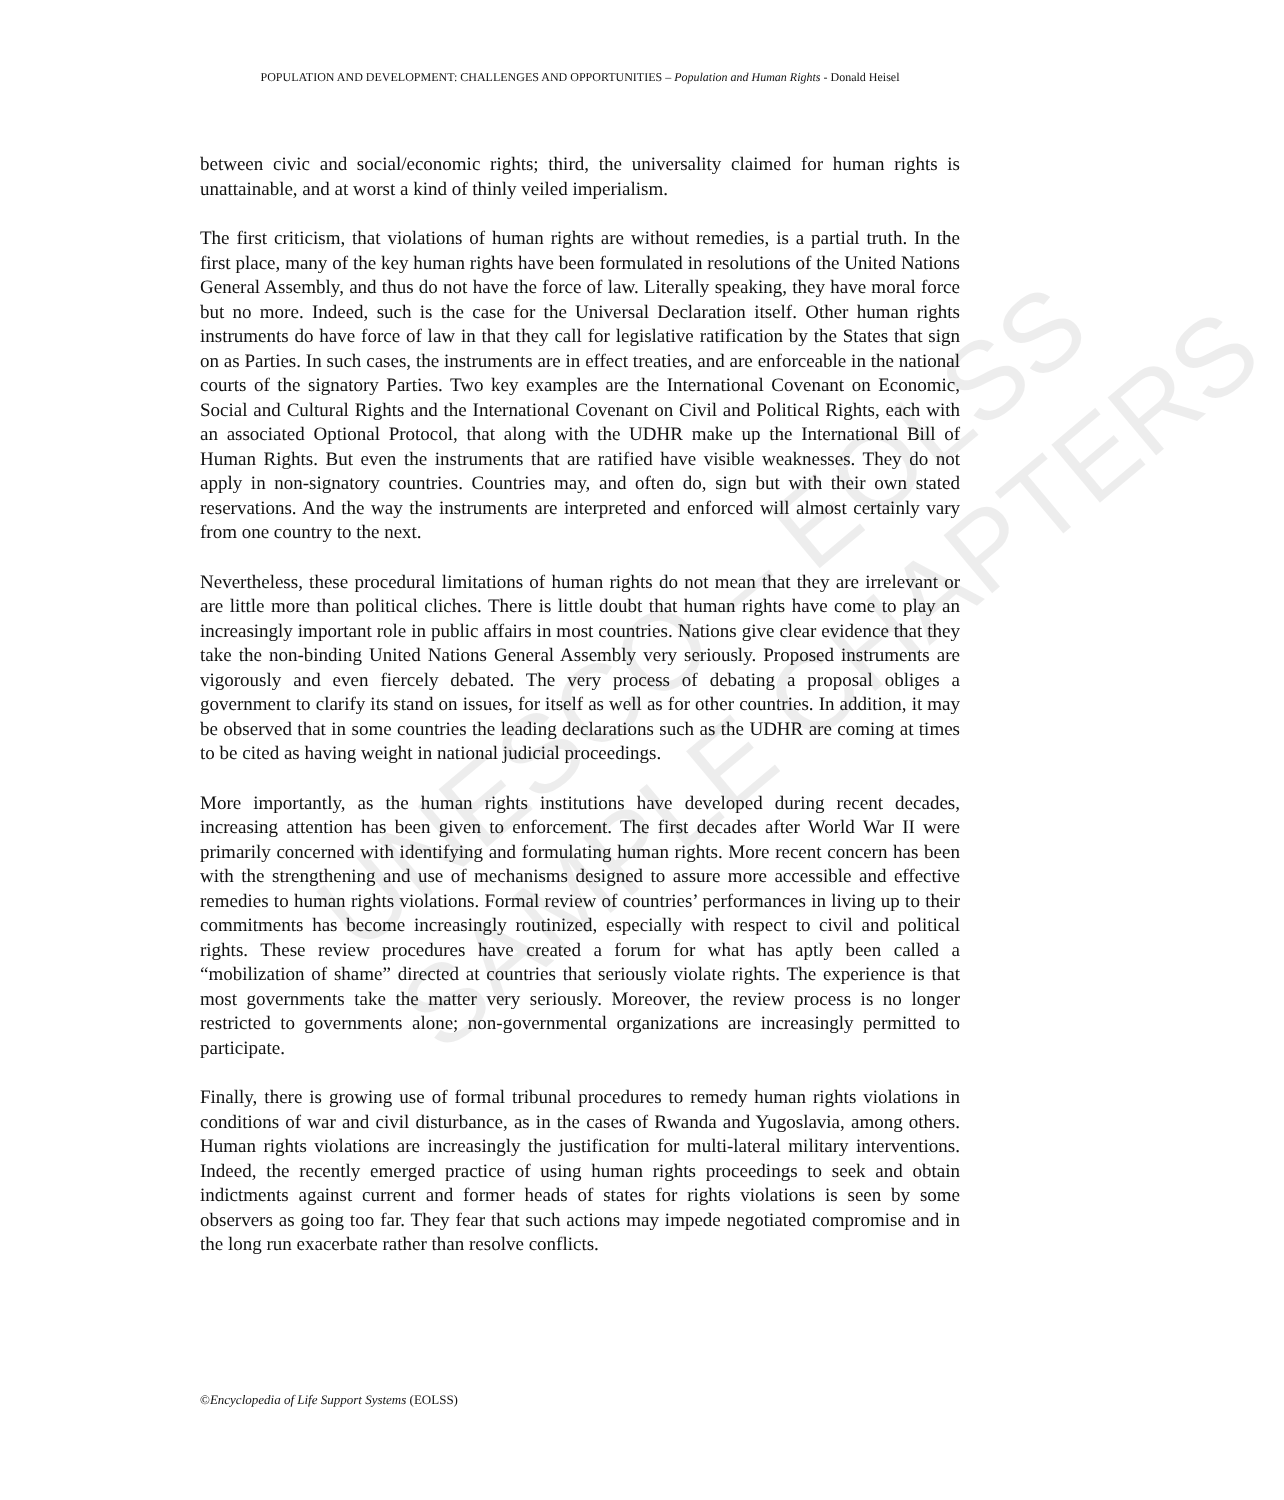UNESCO – EOLSS
SAMPLE CHAPTERS
POPULATION AND DEVELOPMENT: CHALLENGES AND OPPORTUNITIES – Population and Human Rights - Donald Heisel
between civic and social/economic rights; third, the universality claimed for human rights is unattainable, and at worst a kind of thinly veiled imperialism.
The first criticism, that violations of human rights are without remedies, is a partial truth. In the first place, many of the key human rights have been formulated in resolutions of the United Nations General Assembly, and thus do not have the force of law. Literally speaking, they have moral force but no more. Indeed, such is the case for the Universal Declaration itself. Other human rights instruments do have force of law in that they call for legislative ratification by the States that sign on as Parties. In such cases, the instruments are in effect treaties, and are enforceable in the national courts of the signatory Parties. Two key examples are the International Covenant on Economic, Social and Cultural Rights and the International Covenant on Civil and Political Rights, each with an associated Optional Protocol, that along with the UDHR make up the International Bill of Human Rights. But even the instruments that are ratified have visible weaknesses. They do not apply in non-signatory countries. Countries may, and often do, sign but with their own stated reservations. And the way the instruments are interpreted and enforced will almost certainly vary from one country to the next.
Nevertheless, these procedural limitations of human rights do not mean that they are irrelevant or are little more than political cliches. There is little doubt that human rights have come to play an increasingly important role in public affairs in most countries. Nations give clear evidence that they take the non-binding United Nations General Assembly very seriously. Proposed instruments are vigorously and even fiercely debated. The very process of debating a proposal obliges a government to clarify its stand on issues, for itself as well as for other countries. In addition, it may be observed that in some countries the leading declarations such as the UDHR are coming at times to be cited as having weight in national judicial proceedings.
More importantly, as the human rights institutions have developed during recent decades, increasing attention has been given to enforcement. The first decades after World War II were primarily concerned with identifying and formulating human rights. More recent concern has been with the strengthening and use of mechanisms designed to assure more accessible and effective remedies to human rights violations. Formal review of countries’ performances in living up to their commitments has become increasingly routinized, especially with respect to civil and political rights. These review procedures have created a forum for what has aptly been called a “mobilization of shame” directed at countries that seriously violate rights. The experience is that most governments take the matter very seriously. Moreover, the review process is no longer restricted to governments alone; non-governmental organizations are increasingly permitted to participate.
Finally, there is growing use of formal tribunal procedures to remedy human rights violations in conditions of war and civil disturbance, as in the cases of Rwanda and Yugoslavia, among others. Human rights violations are increasingly the justification for multi-lateral military interventions. Indeed, the recently emerged practice of using human rights proceedings to seek and obtain indictments against current and former heads of states for rights violations is seen by some observers as going too far. They fear that such actions may impede negotiated compromise and in the long run exacerbate rather than resolve conflicts.
©Encyclopedia of Life Support Systems (EOLSS)